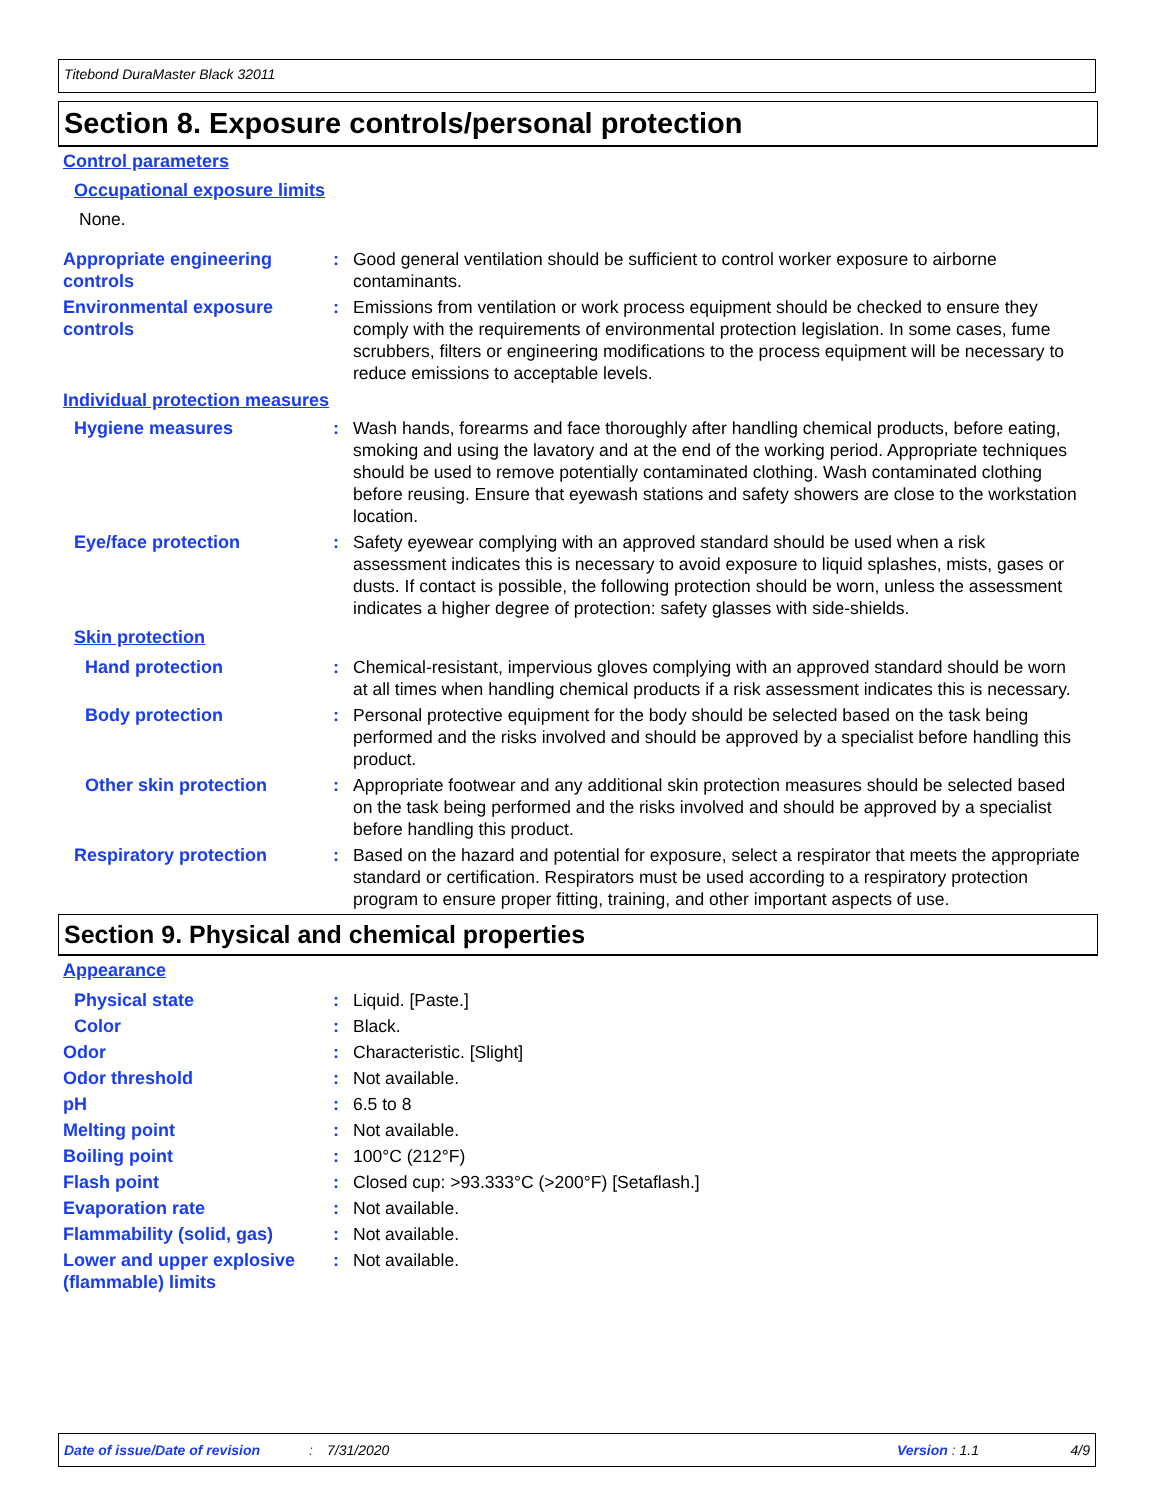Titebond DuraMaster Black 32011
Section 8. Exposure controls/personal protection
Control parameters
Occupational exposure limits
None.
Appropriate engineering controls
: Good general ventilation should be sufficient to control worker exposure to airborne contaminants.
Environmental exposure controls
: Emissions from ventilation or work process equipment should be checked to ensure they comply with the requirements of environmental protection legislation. In some cases, fume scrubbers, filters or engineering modifications to the process equipment will be necessary to reduce emissions to acceptable levels.
Individual protection measures
Hygiene measures : Wash hands, forearms and face thoroughly after handling chemical products, before eating, smoking and using the lavatory and at the end of the working period. Appropriate techniques should be used to remove potentially contaminated clothing. Wash contaminated clothing before reusing. Ensure that eyewash stations and safety showers are close to the workstation location.
Eye/face protection : Safety eyewear complying with an approved standard should be used when a risk assessment indicates this is necessary to avoid exposure to liquid splashes, mists, gases or dusts. If contact is possible, the following protection should be worn, unless the assessment indicates a higher degree of protection: safety glasses with side-shields.
Skin protection
Hand protection : Chemical-resistant, impervious gloves complying with an approved standard should be worn at all times when handling chemical products if a risk assessment indicates this is necessary.
Body protection : Personal protective equipment for the body should be selected based on the task being performed and the risks involved and should be approved by a specialist before handling this product.
Other skin protection : Appropriate footwear and any additional skin protection measures should be selected based on the task being performed and the risks involved and should be approved by a specialist before handling this product.
Respiratory protection : Based on the hazard and potential for exposure, select a respirator that meets the appropriate standard or certification. Respirators must be used according to a respiratory protection program to ensure proper fitting, training, and other important aspects of use.
Section 9. Physical and chemical properties
Appearance
Physical state : Liquid. [Paste.]
Color : Black.
Odor : Characteristic. [Slight]
Odor threshold : Not available.
pH : 6.5 to 8
Melting point : Not available.
Boiling point : 100°C (212°F)
Flash point : Closed cup: >93.333°C (>200°F) [Setaflash.]
Evaporation rate : Not available.
Flammability (solid, gas) : Not available.
Lower and upper explosive (flammable) limits
: Not available.
Date of issue/Date of revision: 7/31/2020 Version : 1.1 4/9